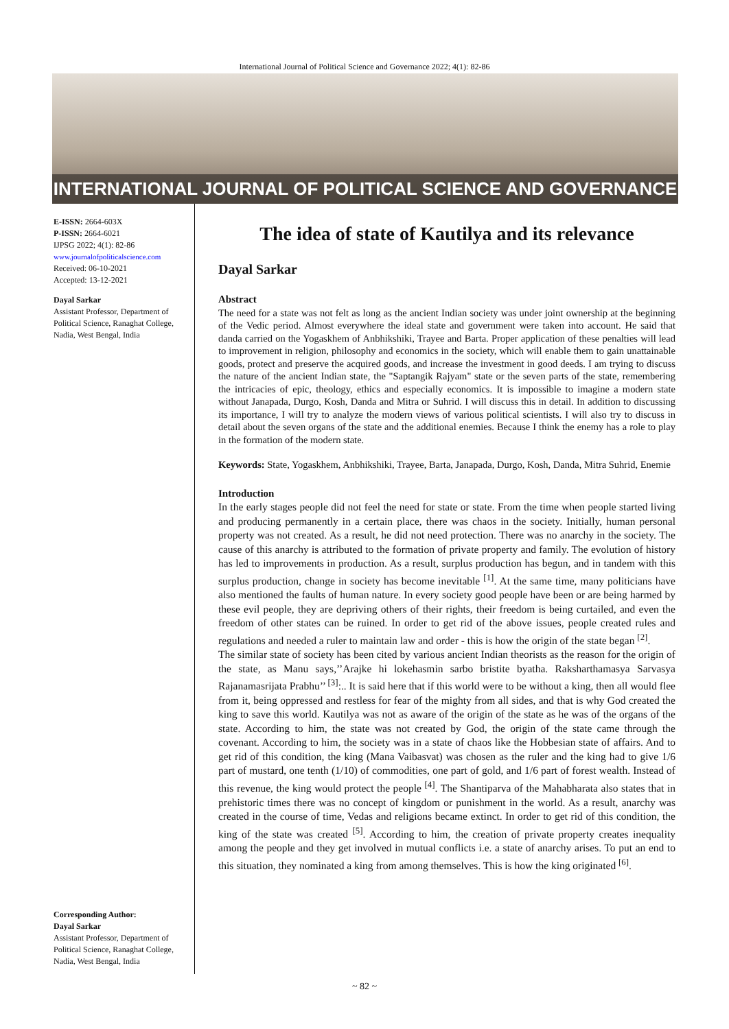International Journal of Political Science and Governance 2022; 4(1): 82-86
INTERNATIONAL JOURNAL OF POLITICAL SCIENCE AND GOVERNANCE
E-ISSN: 2664-603X
P-ISSN: 2664-6021
IJPSG 2022; 4(1): 82-86
www.journalofpoliticalscience.com
Received: 06-10-2021
Accepted: 13-12-2021
Dayal Sarkar
Assistant Professor, Department of Political Science, Ranaghat College, Nadia, West Bengal, India
Corresponding Author:
Dayal Sarkar
Assistant Professor, Department of Political Science, Ranaghat College, Nadia, West Bengal, India
The idea of state of Kautilya and its relevance
Dayal Sarkar
Abstract
The need for a state was not felt as long as the ancient Indian society was under joint ownership at the beginning of the Vedic period. Almost everywhere the ideal state and government were taken into account. He said that danda carried on the Yogaskhem of Anbhikshiki, Trayee and Barta. Proper application of these penalties will lead to improvement in religion, philosophy and economics in the society, which will enable them to gain unattainable goods, protect and preserve the acquired goods, and increase the investment in good deeds. I am trying to discuss the nature of the ancient Indian state, the "Saptangik Rajyam" state or the seven parts of the state, remembering the intricacies of epic, theology, ethics and especially economics. It is impossible to imagine a modern state without Janapada, Durgo, Kosh, Danda and Mitra or Suhrid. I will discuss this in detail. In addition to discussing its importance, I will try to analyze the modern views of various political scientists. I will also try to discuss in detail about the seven organs of the state and the additional enemies. Because I think the enemy has a role to play in the formation of the modern state.
Keywords: State, Yogaskhem, Anbhikshiki, Trayee, Barta, Janapada, Durgo, Kosh, Danda, Mitra Suhrid, Enemie
Introduction
In the early stages people did not feel the need for state or state. From the time when people started living and producing permanently in a certain place, there was chaos in the society. Initially, human personal property was not created. As a result, he did not need protection. There was no anarchy in the society. The cause of this anarchy is attributed to the formation of private property and family. The evolution of history has led to improvements in production. As a result, surplus production has begun, and in tandem with this surplus production, change in society has become inevitable <sup>[1]</sup>. At the same time, many politicians have also mentioned the faults of human nature. In every society good people have been or are being harmed by these evil people, they are depriving others of their rights, their freedom is being curtailed, and even the freedom of other states can be ruined. In order to get rid of the above issues, people created rules and regulations and needed a ruler to maintain law and order - this is how the origin of the state began <sup>[2]</sup>.
The similar state of society has been cited by various ancient Indian theorists as the reason for the origin of the state, as Manu says,’’Arajke hi lokehasmin sarbo bristite byatha. Raksharthamasya Sarvasya Rajanamasrijata Prabhu’’ <sup>[3]</sup>:.. It is said here that if this world were to be without a king, then all would flee from it, being oppressed and restless for fear of the mighty from all sides, and that is why God created the king to save this world. Kautilya was not as aware of the origin of the state as he was of the organs of the state. According to him, the state was not created by God, the origin of the state came through the covenant. According to him, the society was in a state of chaos like the Hobbesian state of affairs. And to get rid of this condition, the king (Mana Vaibasvat) was chosen as the ruler and the king had to give 1/6 part of mustard, one tenth (1/10) of commodities, one part of gold, and 1/6 part of forest wealth. Instead of this revenue, the king would protect the people <sup>[4]</sup>. The Shantiparva of the Mahabharata also states that in prehistoric times there was no concept of kingdom or punishment in the world. As a result, anarchy was created in the course of time, Vedas and religions became extinct. In order to get rid of this condition, the king of the state was created <sup>[5]</sup>. According to him, the creation of private property creates inequality among the people and they get involved in mutual conflicts i.e. a state of anarchy arises. To put an end to this situation, they nominated a king from among themselves. This is how the king originated <sup>[6]</sup>.
~ 82 ~